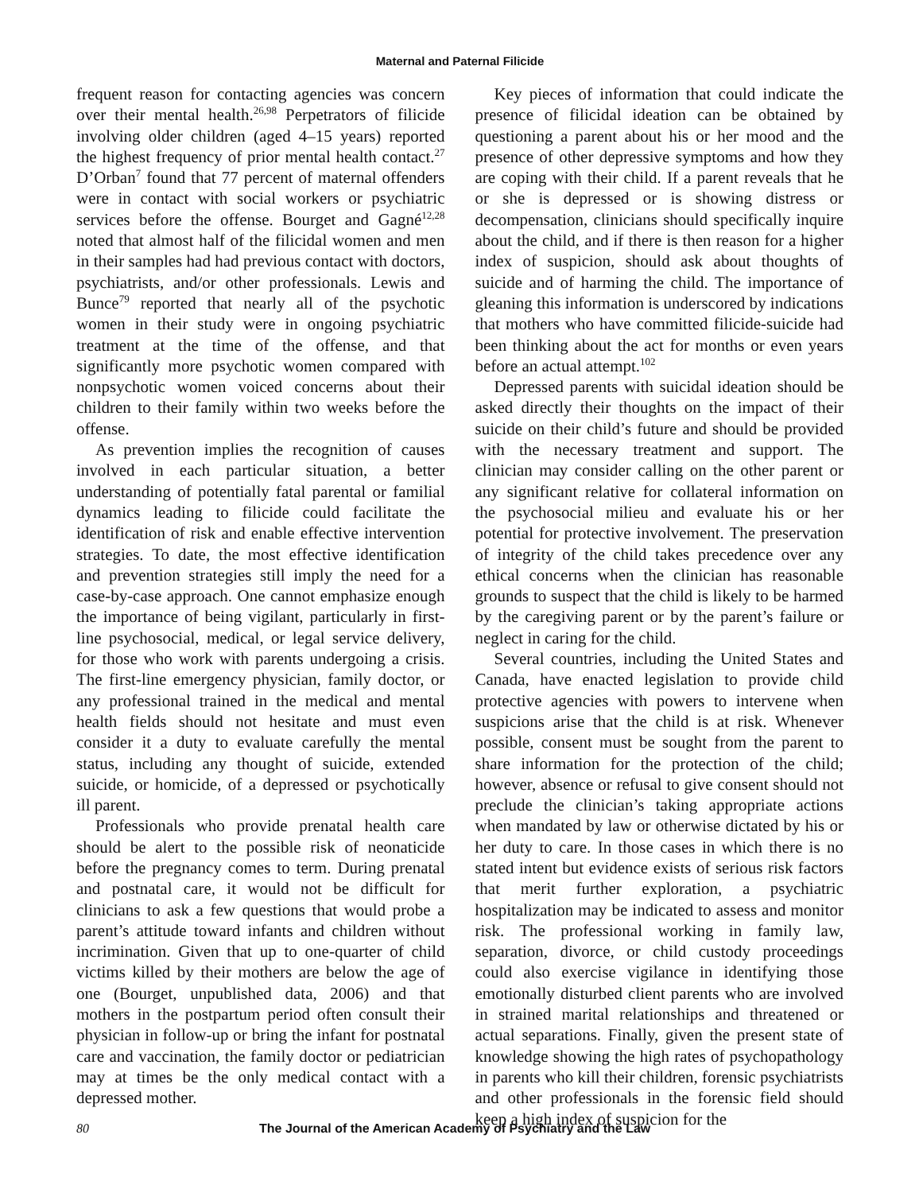Maternal and Paternal Filicide
frequent reason for contacting agencies was concern over their mental health.<sup>26,98</sup> Perpetrators of filicide involving older children (aged 4–15 years) reported the highest frequency of prior mental health contact.<sup>27</sup> D’Orban<sup>7</sup> found that 77 percent of maternal offenders were in contact with social workers or psychiatric services before the offense. Bourget and Gagné<sup>12,28</sup> noted that almost half of the filicidal women and men in their samples had had previous contact with doctors, psychiatrists, and/or other professionals. Lewis and Bunce<sup>79</sup> reported that nearly all of the psychotic women in their study were in ongoing psychiatric treatment at the time of the offense, and that significantly more psychotic women compared with nonpsychotic women voiced concerns about their children to their family within two weeks before the offense.
As prevention implies the recognition of causes involved in each particular situation, a better understanding of potentially fatal parental or familial dynamics leading to filicide could facilitate the identification of risk and enable effective intervention strategies. To date, the most effective identification and prevention strategies still imply the need for a case-by-case approach. One cannot emphasize enough the importance of being vigilant, particularly in first-line psychosocial, medical, or legal service delivery, for those who work with parents undergoing a crisis. The first-line emergency physician, family doctor, or any professional trained in the medical and mental health fields should not hesitate and must even consider it a duty to evaluate carefully the mental status, including any thought of suicide, extended suicide, or homicide, of a depressed or psychotically ill parent.
Professionals who provide prenatal health care should be alert to the possible risk of neonaticide before the pregnancy comes to term. During prenatal and postnatal care, it would not be difficult for clinicians to ask a few questions that would probe a parent’s attitude toward infants and children without incrimination. Given that up to one-quarter of child victims killed by their mothers are below the age of one (Bourget, unpublished data, 2006) and that mothers in the postpartum period often consult their physician in follow-up or bring the infant for postnatal care and vaccination, the family doctor or pediatrician may at times be the only medical contact with a depressed mother.
Key pieces of information that could indicate the presence of filicidal ideation can be obtained by questioning a parent about his or her mood and the presence of other depressive symptoms and how they are coping with their child. If a parent reveals that he or she is depressed or is showing distress or decompensation, clinicians should specifically inquire about the child, and if there is then reason for a higher index of suspicion, should ask about thoughts of suicide and of harming the child. The importance of gleaning this information is underscored by indications that mothers who have committed filicide-suicide had been thinking about the act for months or even years before an actual attempt.<sup>102</sup>
Depressed parents with suicidal ideation should be asked directly their thoughts on the impact of their suicide on their child’s future and should be provided with the necessary treatment and support. The clinician may consider calling on the other parent or any significant relative for collateral information on the psychosocial milieu and evaluate his or her potential for protective involvement. The preservation of integrity of the child takes precedence over any ethical concerns when the clinician has reasonable grounds to suspect that the child is likely to be harmed by the caregiving parent or by the parent’s failure or neglect in caring for the child.
Several countries, including the United States and Canada, have enacted legislation to provide child protective agencies with powers to intervene when suspicions arise that the child is at risk. Whenever possible, consent must be sought from the parent to share information for the protection of the child; however, absence or refusal to give consent should not preclude the clinician’s taking appropriate actions when mandated by law or otherwise dictated by his or her duty to care. In those cases in which there is no stated intent but evidence exists of serious risk factors that merit further exploration, a psychiatric hospitalization may be indicated to assess and monitor risk. The professional working in family law, separation, divorce, or child custody proceedings could also exercise vigilance in identifying those emotionally disturbed client parents who are involved in strained marital relationships and threatened or actual separations. Finally, given the present state of knowledge showing the high rates of psychopathology in parents who kill their children, forensic psychiatrists and other professionals in the forensic field should keep a high index of suspicion for the
80 The Journal of the American Academy of Psychiatry and the Law